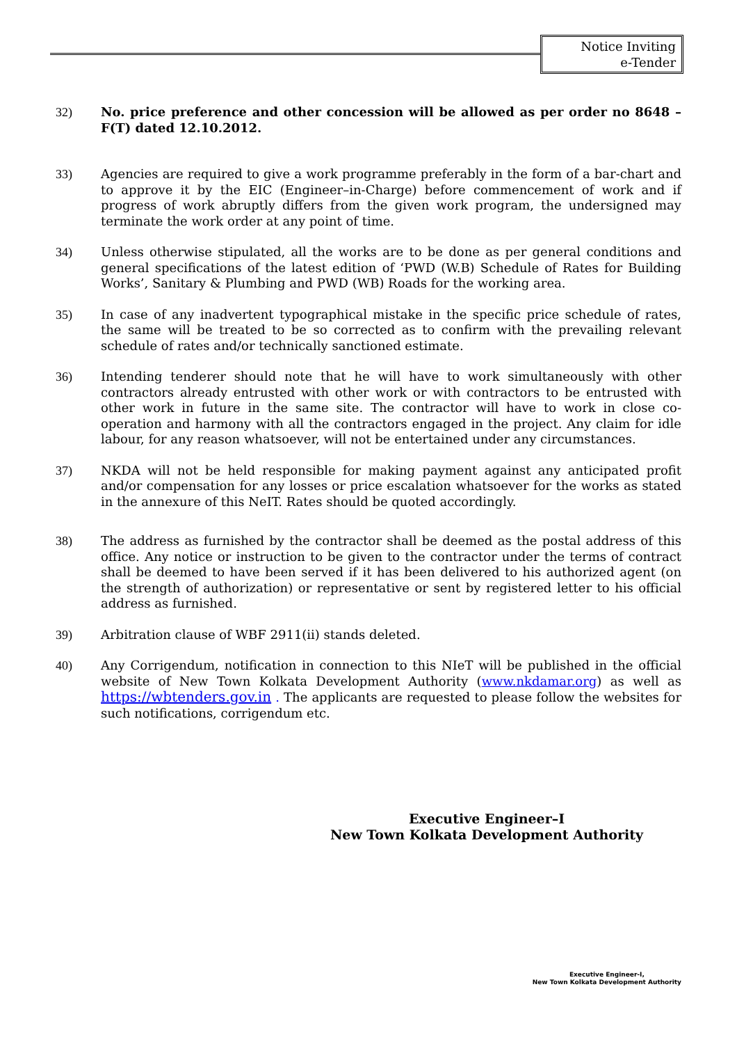Notice Inviting
e-Tender
32) No. price preference and other concession will be allowed as per order no 8648 – F(T) dated 12.10.2012.
33) Agencies are required to give a work programme preferably in the form of a bar-chart and to approve it by the EIC (Engineer–in-Charge) before commencement of work and if progress of work abruptly differs from the given work program, the undersigned may terminate the work order at any point of time.
34) Unless otherwise stipulated, all the works are to be done as per general conditions and general specifications of the latest edition of ‘PWD (W.B) Schedule of Rates for Building Works’, Sanitary & Plumbing and PWD (WB) Roads for the working area.
35) In case of any inadvertent typographical mistake in the specific price schedule of rates, the same will be treated to be so corrected as to confirm with the prevailing relevant schedule of rates and/or technically sanctioned estimate.
36) Intending tenderer should note that he will have to work simultaneously with other contractors already entrusted with other work or with contractors to be entrusted with other work in future in the same site. The contractor will have to work in close co-operation and harmony with all the contractors engaged in the project. Any claim for idle labour, for any reason whatsoever, will not be entertained under any circumstances.
37) NKDA will not be held responsible for making payment against any anticipated profit and/or compensation for any losses or price escalation whatsoever for the works as stated in the annexure of this NeIT. Rates should be quoted accordingly.
38) The address as furnished by the contractor shall be deemed as the postal address of this office. Any notice or instruction to be given to the contractor under the terms of contract shall be deemed to have been served if it has been delivered to his authorized agent (on the strength of authorization) or representative or sent by registered letter to his official address as furnished.
39) Arbitration clause of WBF 2911(ii) stands deleted.
40) Any Corrigendum, notification in connection to this NIeT will be published in the official website of New Town Kolkata Development Authority (www.nkdamar.org) as well as https://wbtenders.gov.in . The applicants are requested to please follow the websites for such notifications, corrigendum etc.
Executive Engineer–I
New Town Kolkata Development Authority
Executive Engineer-I,
New Town Kolkata Development Authority